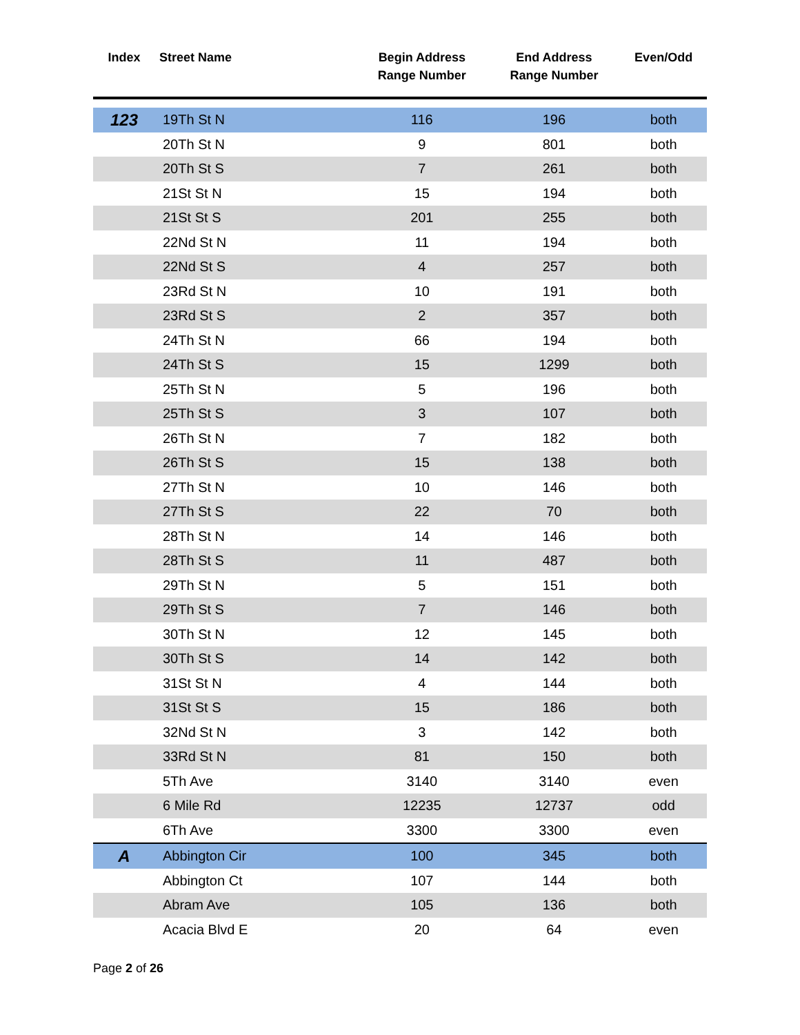| Index | Street Name | Begin Address Range Number | End Address Range Number | Even/Odd |
| --- | --- | --- | --- | --- |
| 123 | 19Th St N | 116 | 196 | both |
| | 20Th St N | 9 | 801 | both |
| | 20Th St S | 7 | 261 | both |
| | 21St St N | 15 | 194 | both |
| | 21St St S | 201 | 255 | both |
| | 22Nd St N | 11 | 194 | both |
| | 22Nd St S | 4 | 257 | both |
| | 23Rd St N | 10 | 191 | both |
| | 23Rd St S | 2 | 357 | both |
| | 24Th St N | 66 | 194 | both |
| | 24Th St S | 15 | 1299 | both |
| | 25Th St N | 5 | 196 | both |
| | 25Th St S | 3 | 107 | both |
| | 26Th St N | 7 | 182 | both |
| | 26Th St S | 15 | 138 | both |
| | 27Th St N | 10 | 146 | both |
| | 27Th St S | 22 | 70 | both |
| | 28Th St N | 14 | 146 | both |
| | 28Th St S | 11 | 487 | both |
| | 29Th St N | 5 | 151 | both |
| | 29Th St S | 7 | 146 | both |
| | 30Th St N | 12 | 145 | both |
| | 30Th St S | 14 | 142 | both |
| | 31St St N | 4 | 144 | both |
| | 31St St S | 15 | 186 | both |
| | 32Nd St N | 3 | 142 | both |
| | 33Rd St N | 81 | 150 | both |
| | 5Th Ave | 3140 | 3140 | even |
| | 6 Mile Rd | 12235 | 12737 | odd |
| | 6Th Ave | 3300 | 3300 | even |
| A | Abbington Cir | 100 | 345 | both |
| | Abbington Ct | 107 | 144 | both |
| | Abram Ave | 105 | 136 | both |
| | Acacia Blvd E | 20 | 64 | even |
Page 2 of 26